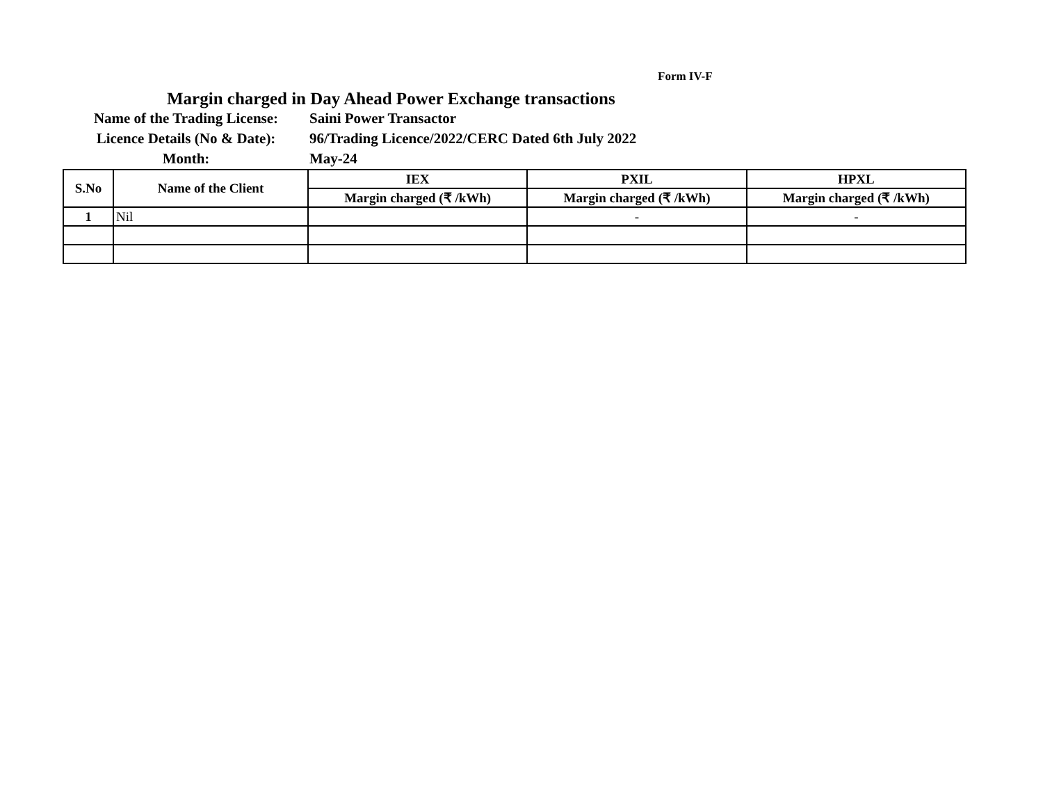Form IV-F
Margin charged in Day Ahead Power Exchange transactions
Name of the Trading License:
Saini Power Transactor
Licence Details (No & Date):
96/Trading Licence/2022/CERC Dated 6th July 2022
Month:
May-24
| S.No | Name of the Client | IEX | PXIL | HPXL |
| --- | --- | --- | --- | --- |
| | | Margin charged (₹ /kWh) | Margin charged (₹ /kWh) | Margin charged (₹ /kWh) |
| 1 | Nil | | - | - |